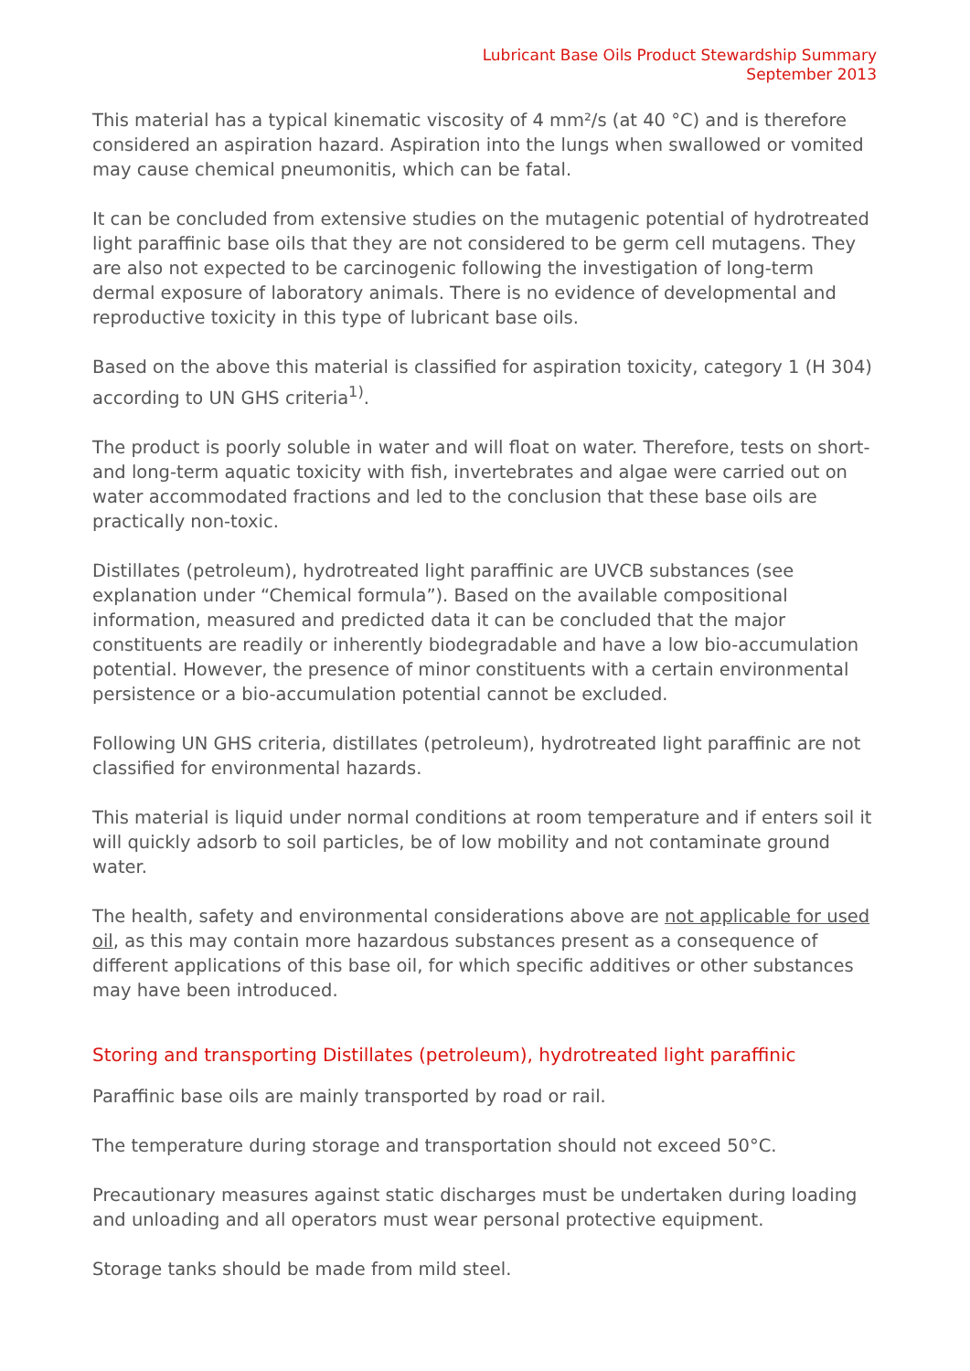Lubricant Base Oils Product Stewardship Summary
September 2013
This material has a typical kinematic viscosity of 4 mm²/s (at 40 °C) and is therefore considered an aspiration hazard. Aspiration into the lungs when swallowed or vomited may cause chemical pneumonitis, which can be fatal.
It can be concluded from extensive studies on the mutagenic potential of hydrotreated light paraffinic base oils that they are not considered to be germ cell mutagens. They are also not expected to be carcinogenic following the investigation of long-term dermal exposure of laboratory animals. There is no evidence of developmental and reproductive toxicity in this type of lubricant base oils.
Based on the above this material is classified for aspiration toxicity, category 1 (H 304) according to UN GHS criteria<sup>1)</sup>.
The product is poorly soluble in water and will float on water. Therefore, tests on short- and long-term aquatic toxicity with fish, invertebrates and algae were carried out on water accommodated fractions and led to the conclusion that these base oils are practically non-toxic.
Distillates (petroleum), hydrotreated light paraffinic are UVCB substances (see explanation under “Chemical formula”). Based on the available compositional information, measured and predicted data it can be concluded that the major constituents are readily or inherently biodegradable and have a low bio-accumulation potential. However, the presence of minor constituents with a certain environmental persistence or a bio-accumulation potential cannot be excluded.
Following UN GHS criteria, distillates (petroleum), hydrotreated light paraffinic are not classified for environmental hazards.
This material is liquid under normal conditions at room temperature and if enters soil it will quickly adsorb to soil particles, be of low mobility and not contaminate ground water.
The health, safety and environmental considerations above are not applicable for used oil, as this may contain more hazardous substances present as a consequence of different applications of this base oil, for which specific additives or other substances may have been introduced.
Storing and transporting Distillates (petroleum), hydrotreated light paraffinic
Paraffinic base oils are mainly transported by road or rail.
The temperature during storage and transportation should not exceed 50°C.
Precautionary measures against static discharges must be undertaken during loading and unloading and all operators must wear personal protective equipment.
Storage tanks should be made from mild steel.